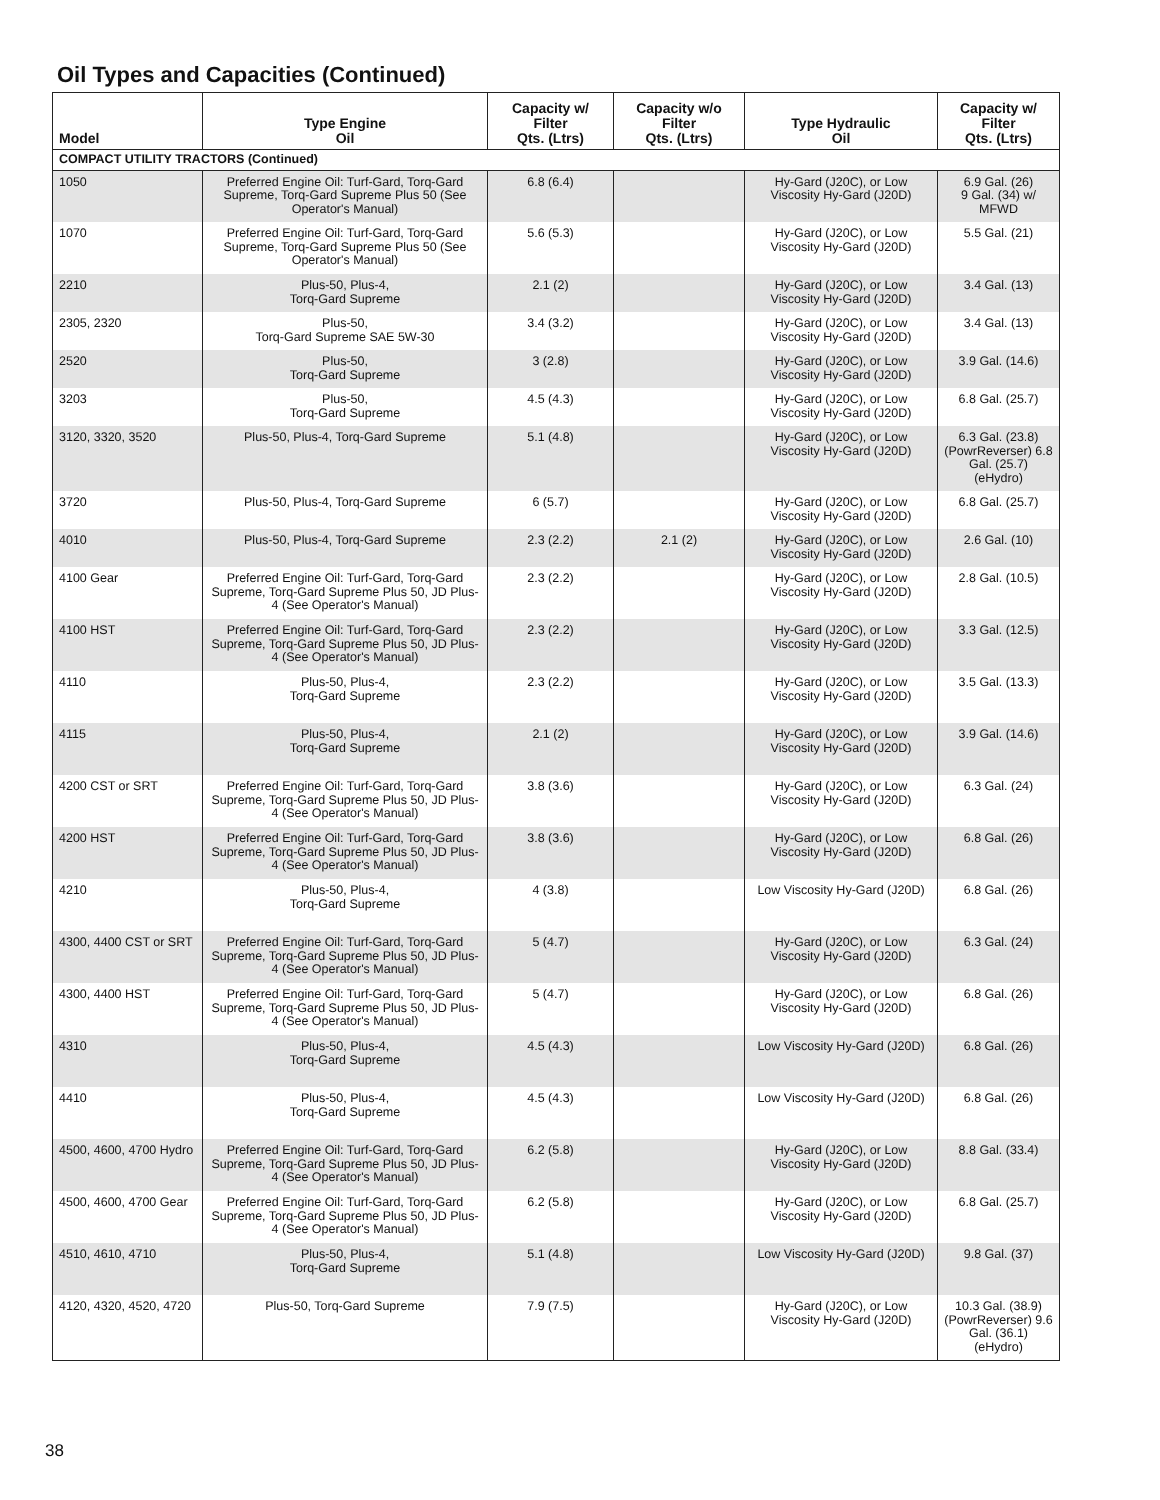Oil Types and Capacities (Continued)
| Model | Type Engine Oil | Capacity w/ Filter Qts. (Ltrs) | Capacity w/o Filter Qts. (Ltrs) | Type Hydraulic Oil | Capacity w/ Filter Qts. (Ltrs) |
| --- | --- | --- | --- | --- | --- |
| COMPACT UTILITY TRACTORS (Continued) | | | | | |
| 1050 | Preferred Engine Oil: Turf-Gard, Torq-Gard Supreme, Torq-Gard Supreme Plus 50 (See Operator's Manual) | 6.8 (6.4) | | Hy-Gard (J20C), or Low Viscosity Hy-Gard (J20D) | 6.9 Gal. (26) 9 Gal. (34) w/ MFWD |
| 1070 | Preferred Engine Oil: Turf-Gard, Torq-Gard Supreme, Torq-Gard Supreme Plus 50 (See Operator's Manual) | 5.6 (5.3) | | Hy-Gard (J20C), or Low Viscosity Hy-Gard (J20D) | 5.5 Gal. (21) |
| 2210 | Plus-50, Plus-4, Torq-Gard Supreme | 2.1 (2) | | Hy-Gard (J20C), or Low Viscosity Hy-Gard (J20D) | 3.4 Gal. (13) |
| 2305, 2320 | Plus-50, Torq-Gard Supreme SAE 5W-30 | 3.4 (3.2) | | Hy-Gard (J20C), or Low Viscosity Hy-Gard (J20D) | 3.4 Gal. (13) |
| 2520 | Plus-50, Torq-Gard Supreme | 3 (2.8) | | Hy-Gard (J20C), or Low Viscosity Hy-Gard (J20D) | 3.9 Gal. (14.6) |
| 3203 | Plus-50, Torq-Gard Supreme | 4.5 (4.3) | | Hy-Gard (J20C), or Low Viscosity Hy-Gard (J20D) | 6.8 Gal. (25.7) |
| 3120, 3320, 3520 | Plus-50, Plus-4, Torq-Gard Supreme | 5.1 (4.8) | | Hy-Gard (J20C), or Low Viscosity Hy-Gard (J20D) | 6.3 Gal. (23.8) (PowrReverser) 6.8 Gal. (25.7) (eHydro) |
| 3720 | Plus-50, Plus-4, Torq-Gard Supreme | 6 (5.7) | | Hy-Gard (J20C), or Low Viscosity Hy-Gard (J20D) | 6.8 Gal. (25.7) |
| 4010 | Plus-50, Plus-4, Torq-Gard Supreme | 2.3 (2.2) | 2.1 (2) | Hy-Gard (J20C), or Low Viscosity Hy-Gard (J20D) | 2.6 Gal. (10) |
| 4100 Gear | Preferred Engine Oil: Turf-Gard, Torq-Gard Supreme, Torq-Gard Supreme Plus 50, JD Plus-4 (See Operator's Manual) | 2.3 (2.2) | | Hy-Gard (J20C), or Low Viscosity Hy-Gard (J20D) | 2.8 Gal. (10.5) |
| 4100 HST | Preferred Engine Oil: Turf-Gard, Torq-Gard Supreme, Torq-Gard Supreme Plus 50, JD Plus-4 (See Operator's Manual) | 2.3 (2.2) | | Hy-Gard (J20C), or Low Viscosity Hy-Gard (J20D) | 3.3 Gal. (12.5) |
| 4110 | Plus-50, Plus-4, Torq-Gard Supreme | 2.3 (2.2) | | Hy-Gard (J20C), or Low Viscosity Hy-Gard (J20D) | 3.5 Gal. (13.3) |
| 4115 | Plus-50, Plus-4, Torq-Gard Supreme | 2.1 (2) | | Hy-Gard (J20C), or Low Viscosity Hy-Gard (J20D) | 3.9 Gal. (14.6) |
| 4200 CST or SRT | Preferred Engine Oil: Turf-Gard, Torq-Gard Supreme, Torq-Gard Supreme Plus 50, JD Plus-4 (See Operator's Manual) | 3.8 (3.6) | | Hy-Gard (J20C), or Low Viscosity Hy-Gard (J20D) | 6.3 Gal. (24) |
| 4200 HST | Preferred Engine Oil: Turf-Gard, Torq-Gard Supreme, Torq-Gard Supreme Plus 50, JD Plus-4 (See Operator's Manual) | 3.8 (3.6) | | Hy-Gard (J20C), or Low Viscosity Hy-Gard (J20D) | 6.8 Gal. (26) |
| 4210 | Plus-50, Plus-4, Torq-Gard Supreme | 4 (3.8) | | Low Viscosity Hy-Gard (J20D) | 6.8 Gal. (26) |
| 4300, 4400 CST or SRT | Preferred Engine Oil: Turf-Gard, Torq-Gard Supreme, Torq-Gard Supreme Plus 50, JD Plus-4 (See Operator's Manual) | 5 (4.7) | | Hy-Gard (J20C), or Low Viscosity Hy-Gard (J20D) | 6.3 Gal. (24) |
| 4300, 4400 HST | Preferred Engine Oil: Turf-Gard, Torq-Gard Supreme, Torq-Gard Supreme Plus 50, JD Plus-4 (See Operator's Manual) | 5 (4.7) | | Hy-Gard (J20C), or Low Viscosity Hy-Gard (J20D) | 6.8 Gal. (26) |
| 4310 | Plus-50, Plus-4, Torq-Gard Supreme | 4.5 (4.3) | | Low Viscosity Hy-Gard (J20D) | 6.8 Gal. (26) |
| 4410 | Plus-50, Plus-4, Torq-Gard Supreme | 4.5 (4.3) | | Low Viscosity Hy-Gard (J20D) | 6.8 Gal. (26) |
| 4500, 4600, 4700 Hydro | Preferred Engine Oil: Turf-Gard, Torq-Gard Supreme, Torq-Gard Supreme Plus 50, JD Plus-4 (See Operator's Manual) | 6.2 (5.8) | | Hy-Gard (J20C), or Low Viscosity Hy-Gard (J20D) | 8.8 Gal. (33.4) |
| 4500, 4600, 4700 Gear | Preferred Engine Oil: Turf-Gard, Torq-Gard Supreme, Torq-Gard Supreme Plus 50, JD Plus-4 (See Operator's Manual) | 6.2 (5.8) | | Hy-Gard (J20C), or Low Viscosity Hy-Gard (J20D) | 6.8 Gal. (25.7) |
| 4510, 4610, 4710 | Plus-50, Plus-4, Torq-Gard Supreme | 5.1 (4.8) | | Low Viscosity Hy-Gard (J20D) | 9.8 Gal. (37) |
| 4120, 4320, 4520, 4720 | Plus-50, Torq-Gard Supreme | 7.9 (7.5) | | Hy-Gard (J20C), or Low Viscosity Hy-Gard (J20D) | 10.3 Gal. (38.9) (PowrReverser) 9.6 Gal. (36.1) (eHydro) |
38